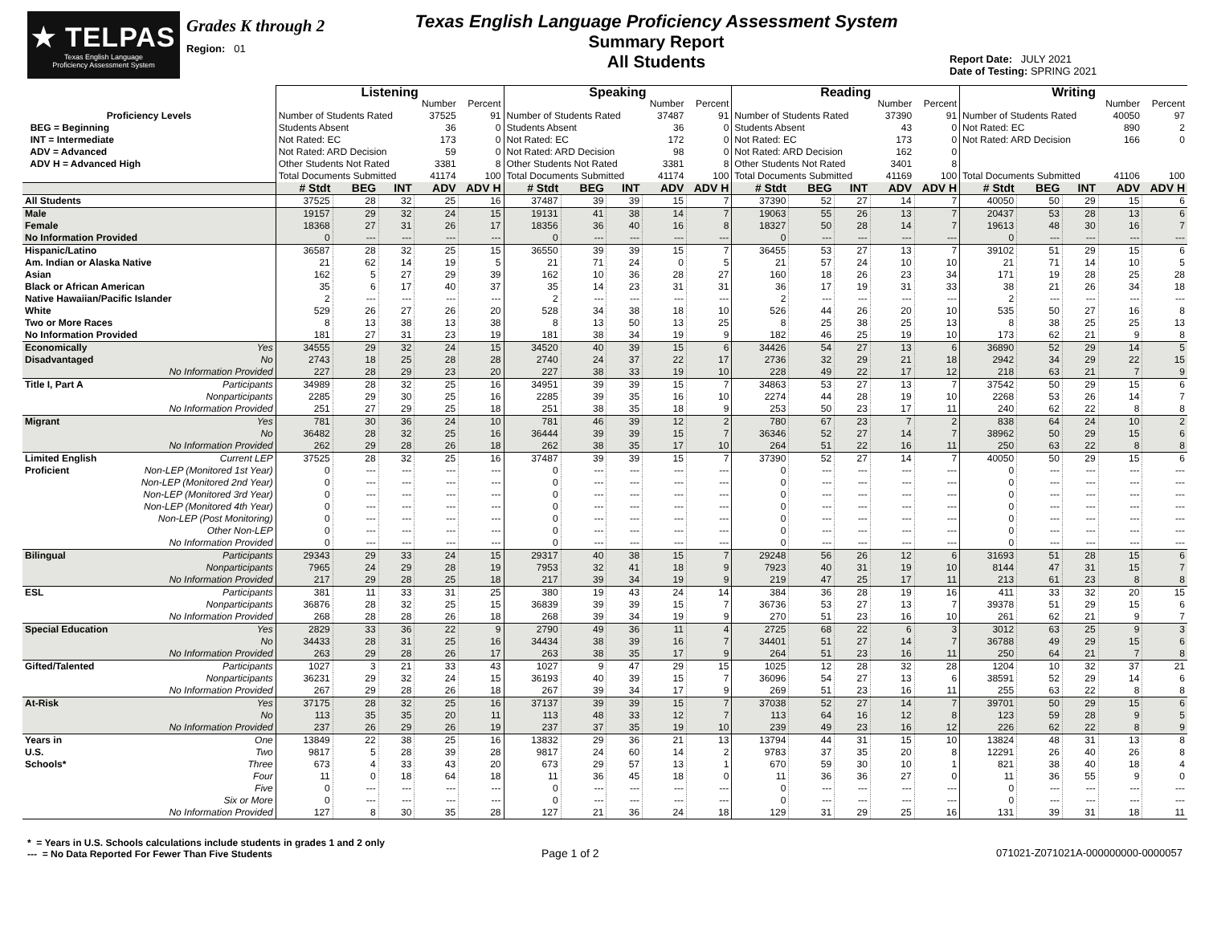★ TELPAS
Texas English Language
Proficiency Assessment System
Grades K through 2
Region: 01
Texas English Language Proficiency Assessment System
Summary Report
All Students
Report Date: JULY 2021
Date of Testing: SPRING 2021
| | | Listening | | | | | Speaking | | | | | Reading | | | | | Writing | | | | |
| | | | | | Number | Percent | | | | Number | Percent | | | | Number | Percent | | | | Number | Percent |
| Proficiency Levels | | Number of Students Rated | | | 37525 | 91 | Number of Students Rated | | | 37487 | 91 | Number of Students Rated | | | 37390 | 91 | Number of Students Rated | | | 40050 | 97 |
| BEG = Beginning | | Students Absent | | | 36 | 0 | Students Absent | | | 36 | 0 | Students Absent | | | 43 | 0 | Not Rated: EC | | | 890 | 2 |
| INT = Intermediate | | Not Rated: EC | | | 173 | 0 | Not Rated: EC | | | 172 | 0 | Not Rated: EC | | | 173 | 0 | Not Rated: ARD Decision | | | 166 | 0 |
| ADV = Advanced | | Not Rated: ARD Decision | | | 59 | 0 | Not Rated: ARD Decision | | | 98 | 0 | Not Rated: ARD Decision | | | 162 | 0 | | | | | |
| ADV H = Advanced High | | Other Students Not Rated | | | 3381 | 8 | Other Students Not Rated | | | 3381 | 8 | Other Students Not Rated | | | 3401 | 8 | | | | | |
| | | Total Documents Submitted | | | 41174 | 100 | Total Documents Submitted | | | 41174 | 100 | Total Documents Submitted | | | 41169 | 100 | Total Documents Submitted | | | 41106 | 100 |
| | | # Stdt | BEG | INT | ADV | ADV H | # Stdt | BEG | INT | ADV | ADV H | # Stdt | BEG | INT | ADV | ADV H | # Stdt | BEG | INT | ADV | ADV H |
| All Students | | 37525 | 28 | 32 | 25 | 16 | 37487 | 39 | 39 | 15 | 7 | 37390 | 52 | 27 | 14 | 7 | 40050 | 50 | 29 | 15 | 6 |
| Male | | 19157 | 29 | 32 | 24 | 15 | 19131 | 41 | 38 | 14 | 7 | 19063 | 55 | 26 | 13 | 7 | 20437 | 53 | 28 | 13 | 6 |
| Female | | 18368 | 27 | 31 | 26 | 17 | 18356 | 36 | 40 | 16 | 8 | 18327 | 50 | 28 | 14 | 7 | 19613 | 48 | 30 | 16 | 7 |
| No Information Provided | | 0 | --- | --- | --- | --- | 0 | --- | --- | --- | --- | 0 | --- | --- | --- | --- | 0 | --- | --- | --- | --- |
| Hispanic/Latino | | 36587 | 28 | 32 | 25 | 15 | 36550 | 39 | 39 | 15 | 7 | 36455 | 53 | 27 | 13 | 7 | 39102 | 51 | 29 | 15 | 6 |
| Am. Indian or Alaska Native | | 21 | 62 | 14 | 19 | 5 | 21 | 71 | 24 | 0 | 5 | 21 | 57 | 24 | 10 | 10 | 21 | 71 | 14 | 10 | 5 |
| Asian | | 162 | 5 | 27 | 29 | 39 | 162 | 10 | 36 | 28 | 27 | 160 | 18 | 26 | 23 | 34 | 171 | 19 | 28 | 25 | 28 |
| Black or African American | | 35 | 6 | 17 | 40 | 37 | 35 | 14 | 23 | 31 | 31 | 36 | 17 | 19 | 31 | 33 | 38 | 21 | 26 | 34 | 18 |
| Native Hawaiian/Pacific Islander | | 2 | --- | --- | --- | --- | 2 | --- | --- | --- | --- | 2 | --- | --- | --- | --- | 2 | --- | --- | --- | --- |
| White | | 529 | 26 | 27 | 26 | 20 | 528 | 34 | 38 | 18 | 10 | 526 | 44 | 26 | 20 | 10 | 535 | 50 | 27 | 16 | 8 |
| Two or More Races | | 8 | 13 | 38 | 13 | 38 | 8 | 13 | 50 | 13 | 25 | 8 | 25 | 38 | 25 | 13 | 8 | 38 | 25 | 25 | 13 |
| No Information Provided | | 181 | 27 | 31 | 23 | 19 | 181 | 38 | 34 | 19 | 9 | 182 | 46 | 25 | 19 | 10 | 173 | 62 | 21 | 9 | 8 |
| Economically | Yes | 34555 | 29 | 32 | 24 | 15 | 34520 | 40 | 39 | 15 | 6 | 34426 | 54 | 27 | 13 | 6 | 36890 | 52 | 29 | 14 | 5 |
| Disadvantaged | No | 2743 | 18 | 25 | 28 | 28 | 2740 | 24 | 37 | 22 | 17 | 2736 | 32 | 29 | 21 | 18 | 2942 | 34 | 29 | 22 | 15 |
| | No Information Provided | 227 | 28 | 29 | 23 | 20 | 227 | 38 | 33 | 19 | 10 | 228 | 49 | 22 | 17 | 12 | 218 | 63 | 21 | 7 | 9 |
| Title I, Part A | Participants | 34989 | 28 | 32 | 25 | 16 | 34951 | 39 | 39 | 15 | 7 | 34863 | 53 | 27 | 13 | 7 | 37542 | 50 | 29 | 15 | 6 |
| | Nonparticipants | 2285 | 29 | 30 | 25 | 16 | 2285 | 39 | 35 | 16 | 10 | 2274 | 44 | 28 | 19 | 10 | 2268 | 53 | 26 | 14 | 7 |
| | No Information Provided | 251 | 27 | 29 | 25 | 18 | 251 | 38 | 35 | 18 | 9 | 253 | 50 | 23 | 17 | 11 | 240 | 62 | 22 | 8 | 8 |
| Migrant | Yes | 781 | 30 | 36 | 24 | 10 | 781 | 46 | 39 | 12 | 2 | 780 | 67 | 23 | 7 | 2 | 838 | 64 | 24 | 10 | 2 |
| | No | 36482 | 28 | 32 | 25 | 16 | 36444 | 39 | 39 | 15 | 7 | 36346 | 52 | 27 | 14 | 7 | 38962 | 50 | 29 | 15 | 6 |
| | No Information Provided | 262 | 29 | 28 | 26 | 18 | 262 | 38 | 35 | 17 | 10 | 264 | 51 | 22 | 16 | 11 | 250 | 63 | 22 | 8 | 8 |
| Limited English | Current LEP | 37525 | 28 | 32 | 25 | 16 | 37487 | 39 | 39 | 15 | 7 | 37390 | 52 | 27 | 14 | 7 | 40050 | 50 | 29 | 15 | 6 |
| Proficient | Non-LEP (Monitored 1st Year) | 0 | --- | --- | --- | --- | 0 | --- | --- | --- | --- | 0 | --- | --- | --- | --- | 0 | --- | --- | --- | --- |
| | Non-LEP (Monitored 2nd Year) | 0 | --- | --- | --- | --- | 0 | --- | --- | --- | --- | 0 | --- | --- | --- | --- | 0 | --- | --- | --- | --- |
| | Non-LEP (Monitored 3rd Year) | 0 | --- | --- | --- | --- | 0 | --- | --- | --- | --- | 0 | --- | --- | --- | --- | 0 | --- | --- | --- | --- |
| | Non-LEP (Monitored 4th Year) | 0 | --- | --- | --- | --- | 0 | --- | --- | --- | --- | 0 | --- | --- | --- | --- | 0 | --- | --- | --- | --- |
| | Non-LEP (Post Monitoring) | 0 | --- | --- | --- | --- | 0 | --- | --- | --- | --- | 0 | --- | --- | --- | --- | 0 | --- | --- | --- | --- |
| | Other Non-LEP | 0 | --- | --- | --- | --- | 0 | --- | --- | --- | --- | 0 | --- | --- | --- | --- | 0 | --- | --- | --- | --- |
| | No Information Provided | 0 | --- | --- | --- | --- | 0 | --- | --- | --- | --- | 0 | --- | --- | --- | --- | 0 | --- | --- | --- | --- |
| Bilingual | Participants | 29343 | 29 | 33 | 24 | 15 | 29317 | 40 | 38 | 15 | 7 | 29248 | 56 | 26 | 12 | 6 | 31693 | 51 | 28 | 15 | 6 |
| | Nonparticipants | 7965 | 24 | 29 | 28 | 19 | 7953 | 32 | 41 | 18 | 9 | 7923 | 40 | 31 | 19 | 10 | 8144 | 47 | 31 | 15 | 7 |
| | No Information Provided | 217 | 29 | 28 | 25 | 18 | 217 | 39 | 34 | 19 | 9 | 219 | 47 | 25 | 17 | 11 | 213 | 61 | 23 | 8 | 8 |
| ESL | Participants | 381 | 11 | 33 | 31 | 25 | 380 | 19 | 43 | 24 | 14 | 384 | 36 | 28 | 19 | 16 | 411 | 33 | 32 | 20 | 15 |
| | Nonparticipants | 36876 | 28 | 32 | 25 | 15 | 36839 | 39 | 39 | 15 | 7 | 36736 | 53 | 27 | 13 | 7 | 39378 | 51 | 29 | 15 | 6 |
| | No Information Provided | 268 | 28 | 28 | 26 | 18 | 268 | 39 | 34 | 19 | 9 | 270 | 51 | 23 | 16 | 10 | 261 | 62 | 21 | 9 | 7 |
| Special Education | Yes | 2829 | 33 | 36 | 22 | 9 | 2790 | 49 | 36 | 11 | 4 | 2725 | 68 | 22 | 6 | 3 | 3012 | 63 | 25 | 9 | 3 |
| | No | 34433 | 28 | 31 | 25 | 16 | 34434 | 38 | 39 | 16 | 7 | 34401 | 51 | 27 | 14 | 7 | 36788 | 49 | 29 | 15 | 6 |
| | No Information Provided | 263 | 29 | 28 | 26 | 17 | 263 | 38 | 35 | 17 | 9 | 264 | 51 | 23 | 16 | 11 | 250 | 64 | 21 | 7 | 8 |
| Gifted/Talented | Participants | 1027 | 3 | 21 | 33 | 43 | 1027 | 9 | 47 | 29 | 15 | 1025 | 12 | 28 | 32 | 28 | 1204 | 10 | 32 | 37 | 21 |
| | Nonparticipants | 36231 | 29 | 32 | 24 | 15 | 36193 | 40 | 39 | 15 | 7 | 36096 | 54 | 27 | 13 | 6 | 38591 | 52 | 29 | 14 | 6 |
| | No Information Provided | 267 | 29 | 28 | 26 | 18 | 267 | 39 | 34 | 17 | 9 | 269 | 51 | 23 | 16 | 11 | 255 | 63 | 22 | 8 | 8 |
| At-Risk | Yes | 37175 | 28 | 32 | 25 | 16 | 37137 | 39 | 39 | 15 | 7 | 37038 | 52 | 27 | 14 | 7 | 39701 | 50 | 29 | 15 | 6 |
| | No | 113 | 35 | 35 | 20 | 11 | 113 | 48 | 33 | 12 | 7 | 113 | 64 | 16 | 12 | 8 | 123 | 59 | 28 | 9 | 5 |
| | No Information Provided | 237 | 26 | 29 | 26 | 19 | 237 | 37 | 35 | 19 | 10 | 239 | 49 | 23 | 16 | 12 | 226 | 62 | 22 | 8 | 9 |
| Years in | One | 13849 | 22 | 38 | 25 | 16 | 13832 | 29 | 36 | 21 | 13 | 13794 | 44 | 31 | 15 | 10 | 13824 | 48 | 31 | 13 | 8 |
| U.S. | Two | 9817 | 5 | 28 | 39 | 28 | 9817 | 24 | 60 | 14 | 2 | 9783 | 37 | 35 | 20 | 8 | 12291 | 26 | 40 | 26 | 8 |
| Schools* | Three | 673 | 4 | 33 | 43 | 20 | 673 | 29 | 57 | 13 | 1 | 670 | 59 | 30 | 10 | 1 | 821 | 38 | 40 | 18 | 4 |
| | Four | 11 | 0 | 18 | 64 | 18 | 11 | 36 | 45 | 18 | 0 | 11 | 36 | 36 | 27 | 0 | 11 | 36 | 55 | 9 | 0 |
| | Five | 0 | --- | --- | --- | --- | 0 | --- | --- | --- | --- | 0 | --- | --- | --- | --- | 0 | --- | --- | --- | --- |
| | Six or More | 0 | --- | --- | --- | --- | 0 | --- | --- | --- | --- | 0 | --- | --- | --- | --- | 0 | --- | --- | --- | --- |
| | No Information Provided | 127 | 8 | 30 | 35 | 28 | 127 | 21 | 36 | 24 | 18 | 129 | 31 | 29 | 25 | 16 | 131 | 39 | 31 | 18 | 11 |
* = Years in U.S. Schools calculations include students in grades 1 and 2 only
--- = No Data Reported For Fewer Than Five Students
Page 1 of 2 071021-Z071021A-000000000-0000057